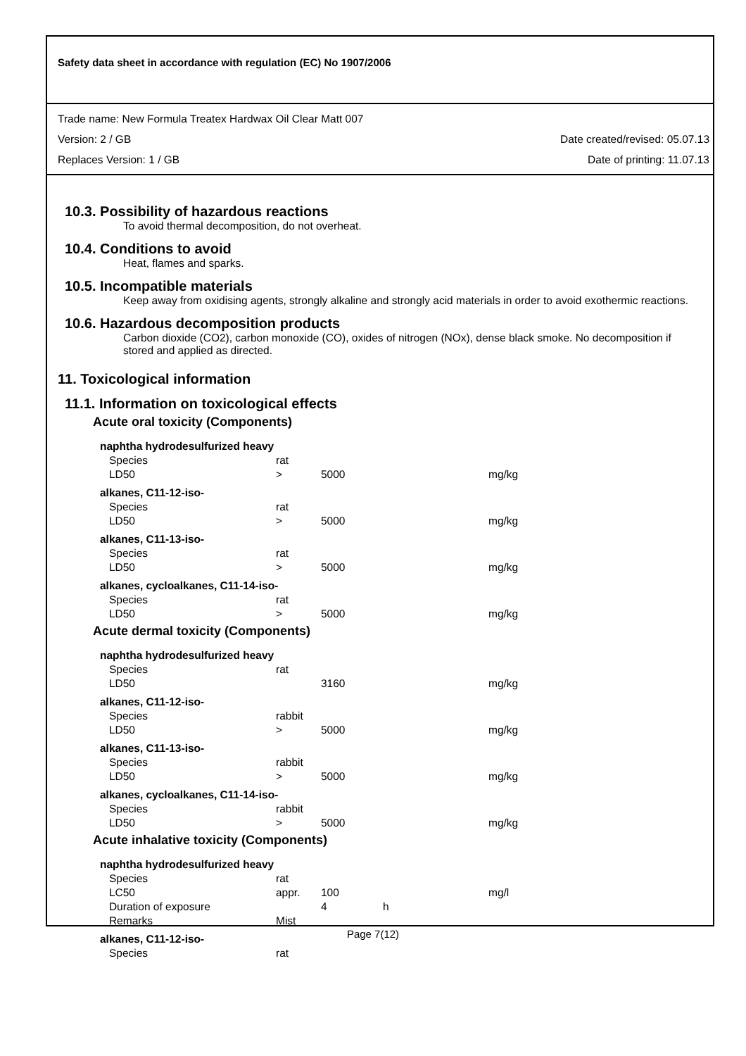Safety data sheet in accordance with regulation (EC) No 1907/2006
Trade name: New Formula Treatex Hardwax Oil Clear Matt 007
Version: 2 / GB Date created/revised: 05.07.13
Replaces Version: 1 / GB Date of printing: 11.07.13
10.3. Possibility of hazardous reactions
To avoid thermal decomposition, do not overheat.
10.4. Conditions to avoid
Heat, flames and sparks.
10.5. Incompatible materials
Keep away from oxidising agents, strongly alkaline and strongly acid materials in order to avoid exothermic reactions.
10.6. Hazardous decomposition products
Carbon dioxide (CO2), carbon monoxide (CO), oxides of nitrogen (NOx), dense black smoke. No decomposition if stored and applied as directed.
11. Toxicological information
11.1. Information on toxicological effects
Acute oral toxicity (Components)
| naphtha hydrodesulfurized heavy | | | | |
| Species | rat | | | |
| LD50 | > | 5000 | | mg/kg |
| alkanes, C11-12-iso- | | | | |
| Species | rat | | | |
| LD50 | > | 5000 | | mg/kg |
| alkanes, C11-13-iso- | | | | |
| Species | rat | | | |
| LD50 | > | 5000 | | mg/kg |
| alkanes, cycloalkanes, C11-14-iso- | | | | |
| Species | rat | | | |
| LD50 | > | 5000 | | mg/kg |
Acute dermal toxicity (Components)
| naphtha hydrodesulfurized heavy | | | | |
| Species | rat | | | |
| LD50 | | 3160 | | mg/kg |
| alkanes, C11-12-iso- | | | | |
| Species | rabbit | | | |
| LD50 | > | 5000 | | mg/kg |
| alkanes, C11-13-iso- | | | | |
| Species | rabbit | | | |
| LD50 | > | 5000 | | mg/kg |
| alkanes, cycloalkanes, C11-14-iso- | | | | |
| Species | rabbit | | | |
| LD50 | > | 5000 | | mg/kg |
Acute inhalative toxicity (Components)
| naphtha hydrodesulfurized heavy | | | | |
| Species | rat | | | |
| LC50 | appr. | 100 | | mg/l |
| Duration of exposure | | 4 | h | |
| Remarks | Mist | | | |
| alkanes, C11-12-iso- | | | | |
| Species | rat | | | |
Page 7(12)